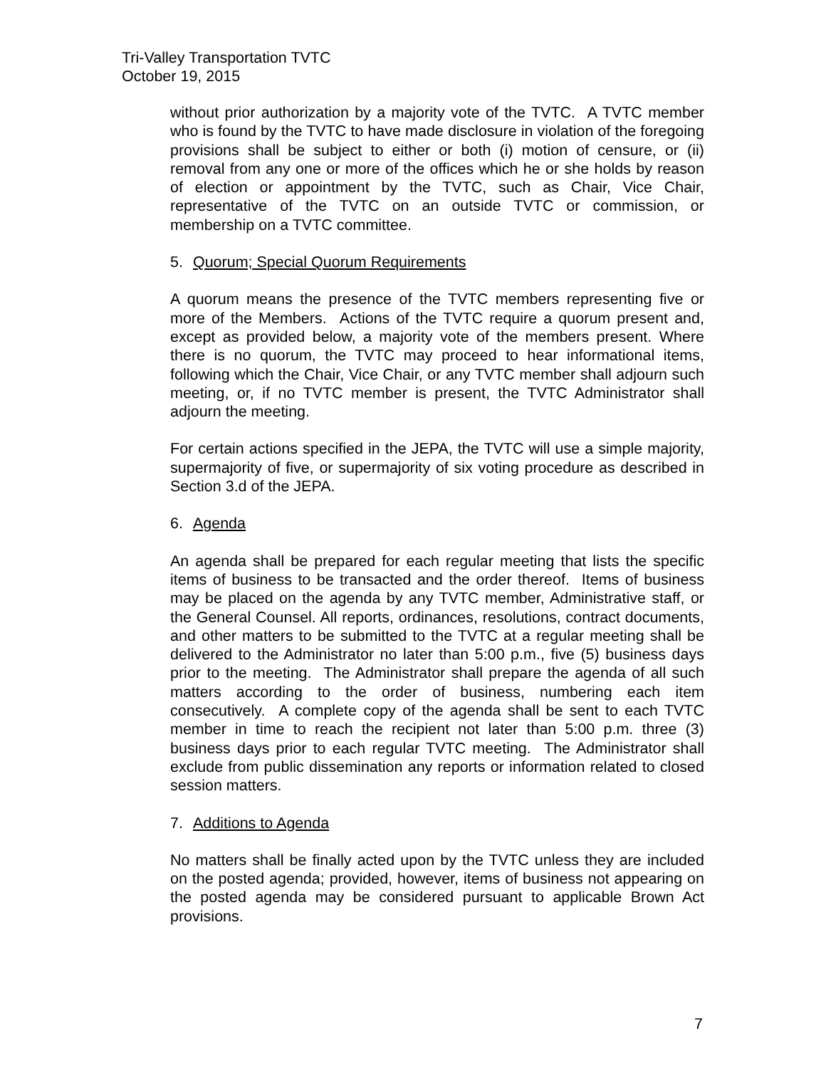Tri-Valley Transportation TVTC
October 19, 2015
without prior authorization by a majority vote of the TVTC. A TVTC member who is found by the TVTC to have made disclosure in violation of the foregoing provisions shall be subject to either or both (i) motion of censure, or (ii) removal from any one or more of the offices which he or she holds by reason of election or appointment by the TVTC, such as Chair, Vice Chair, representative of the TVTC on an outside TVTC or commission, or membership on a TVTC committee.
5. Quorum; Special Quorum Requirements
A quorum means the presence of the TVTC members representing five or more of the Members. Actions of the TVTC require a quorum present and, except as provided below, a majority vote of the members present. Where there is no quorum, the TVTC may proceed to hear informational items, following which the Chair, Vice Chair, or any TVTC member shall adjourn such meeting, or, if no TVTC member is present, the TVTC Administrator shall adjourn the meeting.
For certain actions specified in the JEPA, the TVTC will use a simple majority, supermajority of five, or supermajority of six voting procedure as described in Section 3.d of the JEPA.
6. Agenda
An agenda shall be prepared for each regular meeting that lists the specific items of business to be transacted and the order thereof. Items of business may be placed on the agenda by any TVTC member, Administrative staff, or the General Counsel. All reports, ordinances, resolutions, contract documents, and other matters to be submitted to the TVTC at a regular meeting shall be delivered to the Administrator no later than 5:00 p.m., five (5) business days prior to the meeting. The Administrator shall prepare the agenda of all such matters according to the order of business, numbering each item consecutively. A complete copy of the agenda shall be sent to each TVTC member in time to reach the recipient not later than 5:00 p.m. three (3) business days prior to each regular TVTC meeting. The Administrator shall exclude from public dissemination any reports or information related to closed session matters.
7. Additions to Agenda
No matters shall be finally acted upon by the TVTC unless they are included on the posted agenda; provided, however, items of business not appearing on the posted agenda may be considered pursuant to applicable Brown Act provisions.
7